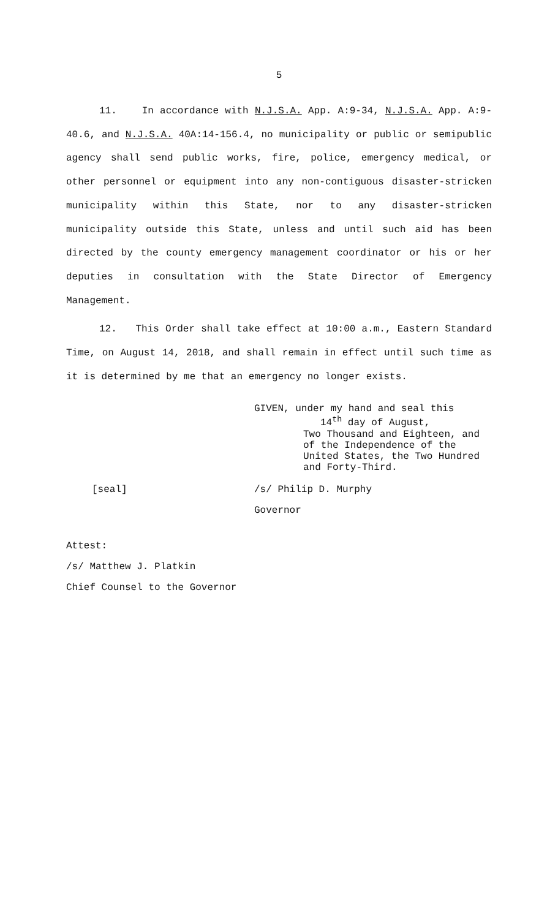5
11. In accordance with N.J.S.A. App. A:9-34, N.J.S.A. App. A:9- 40.6, and N.J.S.A. 40A:14-156.4, no municipality or public or semipublic agency shall send public works, fire, police, emergency medical, or other personnel or equipment into any non-contiguous disaster-stricken municipality within this State, nor to any disaster-stricken municipality outside this State, unless and until such aid has been directed by the county emergency management coordinator or his or her deputies in consultation with the State Director of Emergency Management.
12. This Order shall take effect at 10:00 a.m., Eastern Standard Time, on August 14, 2018, and shall remain in effect until such time as it is determined by me that an emergency no longer exists.
GIVEN, under my hand and seal this
14<sup>th</sup> day of August,
Two Thousand and Eighteen, and
of the Independence of the
United States, the Two Hundred
and Forty-Third.
[seal] /s/ Philip D. Murphy
Governor
Attest:
/s/ Matthew J. Platkin
Chief Counsel to the Governor